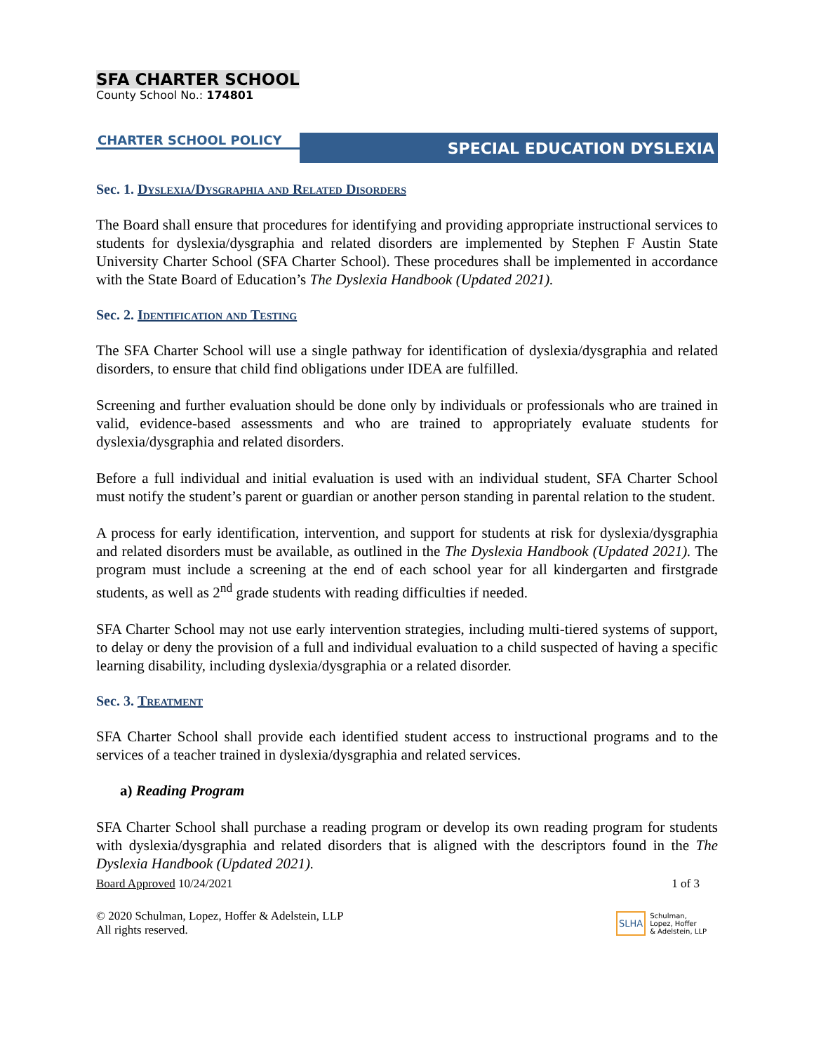SFA CHARTER SCHOOL
County School No.: 174801
CHARTER SCHOOL POLICY
SPECIAL EDUCATION DYSLEXIA
Sec. 1. Dyslexia/Dysgraphia and Related Disorders
The Board shall ensure that procedures for identifying and providing appropriate instructional services to students for dyslexia/dysgraphia and related disorders are implemented by Stephen F Austin State University Charter School (SFA Charter School). These procedures shall be implemented in accordance with the State Board of Education’s The Dyslexia Handbook (Updated 2021).
Sec. 2. Identification and Testing
The SFA Charter School will use a single pathway for identification of dyslexia/dysgraphia and related disorders, to ensure that child find obligations under IDEA are fulfilled.
Screening and further evaluation should be done only by individuals or professionals who are trained in valid, evidence-based assessments and who are trained to appropriately evaluate students for dyslexia/dysgraphia and related disorders.
Before a full individual and initial evaluation is used with an individual student, SFA Charter School must notify the student’s parent or guardian or another person standing in parental relation to the student.
A process for early identification, intervention, and support for students at risk for dyslexia/dysgraphia and related disorders must be available, as outlined in the The Dyslexia Handbook (Updated 2021). The program must include a screening at the end of each school year for all kindergarten and firstgrade students, as well as 2<sup>nd</sup> grade students with reading difficulties if needed.
SFA Charter School may not use early intervention strategies, including multi-tiered systems of support, to delay or deny the provision of a full and individual evaluation to a child suspected of having a specific learning disability, including dyslexia/dysgraphia or a related disorder.
Sec. 3. Treatment
SFA Charter School shall provide each identified student access to instructional programs and to the services of a teacher trained in dyslexia/dysgraphia and related services.
a) Reading Program
SFA Charter School shall purchase a reading program or develop its own reading program for students with dyslexia/dysgraphia and related disorders that is aligned with the descriptors found in the The Dyslexia Handbook (Updated 2021).
Board Approved 10/24/2021 1 of 3
© 2020 Schulman, Lopez, Hoffer & Adelstein, LLP
All rights reserved.
SLHA Schulman,
Lopez, Hoffer
& Adelstein, LLP